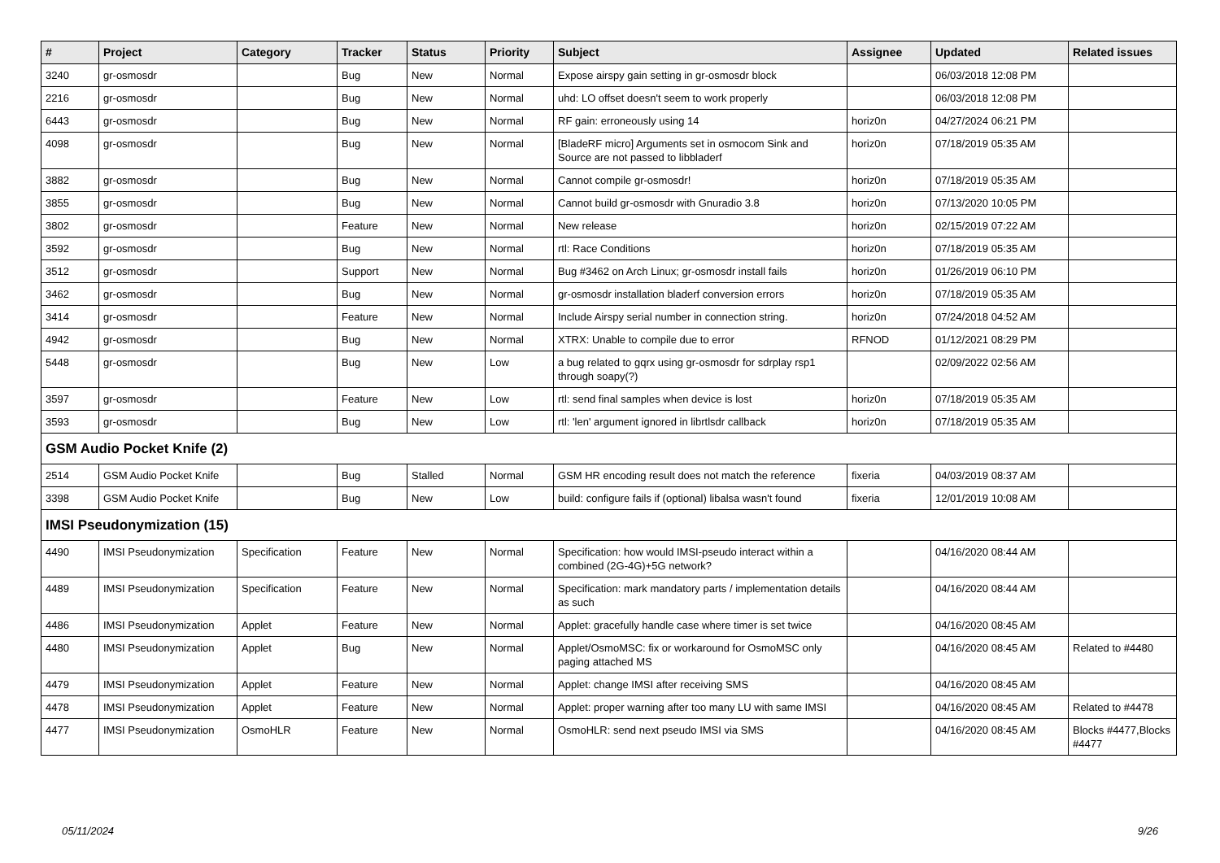| # | Project | Category | Tracker | Status | Priority | Subject | Assignee | Updated | Related issues |
| --- | --- | --- | --- | --- | --- | --- | --- | --- | --- |
| 3240 | gr-osmosdr | | Bug | New | Normal | Expose airspy gain setting in gr-osmosdr block | | 06/03/2018 12:08 PM | |
| 2216 | gr-osmosdr | | Bug | New | Normal | uhd: LO offset doesn't seem to work properly | | 06/03/2018 12:08 PM | |
| 6443 | gr-osmosdr | | Bug | New | Normal | RF gain: erroneously using 14 | horiz0n | 04/27/2024 06:21 PM | |
| 4098 | gr-osmosdr | | Bug | New | Normal | [BladeRF micro] Arguments set in osmocom Sink and Source are not passed to libbladerf | horiz0n | 07/18/2019 05:35 AM | |
| 3882 | gr-osmosdr | | Bug | New | Normal | Cannot compile gr-osmosdr! | horiz0n | 07/18/2019 05:35 AM | |
| 3855 | gr-osmosdr | | Bug | New | Normal | Cannot build gr-osmosdr with Gnuradio 3.8 | horiz0n | 07/13/2020 10:05 PM | |
| 3802 | gr-osmosdr | | Feature | New | Normal | New release | horiz0n | 02/15/2019 07:22 AM | |
| 3592 | gr-osmosdr | | Bug | New | Normal | rtl: Race Conditions | horiz0n | 07/18/2019 05:35 AM | |
| 3512 | gr-osmosdr | | Support | New | Normal | Bug #3462 on Arch Linux; gr-osmosdr install fails | horiz0n | 01/26/2019 06:10 PM | |
| 3462 | gr-osmosdr | | Bug | New | Normal | gr-osmosdr installation bladerf conversion errors | horiz0n | 07/18/2019 05:35 AM | |
| 3414 | gr-osmosdr | | Feature | New | Normal | Include Airspy serial number in connection string. | horiz0n | 07/24/2018 04:52 AM | |
| 4942 | gr-osmosdr | | Bug | New | Normal | XTRX: Unable to compile due to error | RFNOD | 01/12/2021 08:29 PM | |
| 5448 | gr-osmosdr | | Bug | New | Low | a bug related to gqrx using gr-osmosdr for sdrplay rsp1 through soapy(?) | | 02/09/2022 02:56 AM | |
| 3597 | gr-osmosdr | | Feature | New | Low | rtl: send final samples when device is lost | horiz0n | 07/18/2019 05:35 AM | |
| 3593 | gr-osmosdr | | Bug | New | Low | rtl: 'len' argument ignored in librtlsdr callback | horiz0n | 07/18/2019 05:35 AM | |
| GSM Audio Pocket Knife (2) | | | | | | | | | |
| 2514 | GSM Audio Pocket Knife | | Bug | Stalled | Normal | GSM HR encoding result does not match the reference | fixeria | 04/03/2019 08:37 AM | |
| 3398 | GSM Audio Pocket Knife | | Bug | New | Low | build: configure fails if (optional) libalsa wasn't found | fixeria | 12/01/2019 10:08 AM | |
| IMSI Pseudonymization (15) | | | | | | | | | |
| 4490 | IMSI Pseudonymization | Specification | Feature | New | Normal | Specification: how would IMSI-pseudo interact within a combined (2G-4G)+5G network? | | 04/16/2020 08:44 AM | |
| 4489 | IMSI Pseudonymization | Specification | Feature | New | Normal | Specification: mark mandatory parts / implementation details as such | | 04/16/2020 08:44 AM | |
| 4486 | IMSI Pseudonymization | Applet | Feature | New | Normal | Applet: gracefully handle case where timer is set twice | | 04/16/2020 08:45 AM | |
| 4480 | IMSI Pseudonymization | Applet | Bug | New | Normal | Applet/OsmoMSC: fix or workaround for OsmoMSC only paging attached MS | | 04/16/2020 08:45 AM | Related to #4480 |
| 4479 | IMSI Pseudonymization | Applet | Feature | New | Normal | Applet: change IMSI after receiving SMS | | 04/16/2020 08:45 AM | |
| 4478 | IMSI Pseudonymization | Applet | Feature | New | Normal | Applet: proper warning after too many LU with same IMSI | | 04/16/2020 08:45 AM | Related to #4478 |
| 4477 | IMSI Pseudonymization | OsmoHLR | Feature | New | Normal | OsmoHLR: send next pseudo IMSI via SMS | | 04/16/2020 08:45 AM | Blocks #4477,Blocks #4477 |
05/11/2024 9/26